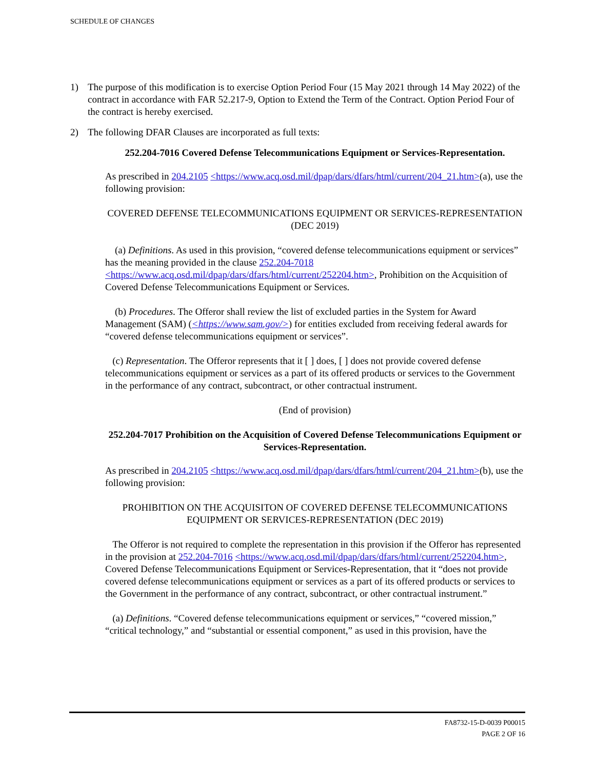SCHEDULE OF CHANGES
1) The purpose of this modification is to exercise Option Period Four (15 May 2021 through 14 May 2022) of the contract in accordance with FAR 52.217-9, Option to Extend the Term of the Contract. Option Period Four of the contract is hereby exercised.
2) The following DFAR Clauses are incorporated as full texts:
252.204-7016 Covered Defense Telecommunications Equipment or Services-Representation.
As prescribed in 204.2105 <https://www.acq.osd.mil/dpap/dars/dfars/html/current/204_21.htm>(a), use the following provision:
COVERED DEFENSE TELECOMMUNICATIONS EQUIPMENT OR SERVICES-REPRESENTATION (DEC 2019)
(a) Definitions. As used in this provision, “covered defense telecommunications equipment or services” has the meaning provided in the clause 252.204-7018 <https://www.acq.osd.mil/dpap/dars/dfars/html/current/252204.htm>, Prohibition on the Acquisition of Covered Defense Telecommunications Equipment or Services.
(b) Procedures. The Offeror shall review the list of excluded parties in the System for Award Management (SAM) (<https://www.sam.gov/>) for entities excluded from receiving federal awards for “covered defense telecommunications equipment or services”.
(c) Representation. The Offeror represents that it [ ] does, [ ] does not provide covered defense telecommunications equipment or services as a part of its offered products or services to the Government in the performance of any contract, subcontract, or other contractual instrument.
(End of provision)
252.204-7017 Prohibition on the Acquisition of Covered Defense Telecommunications Equipment or Services-Representation.
As prescribed in 204.2105 <https://www.acq.osd.mil/dpap/dars/dfars/html/current/204_21.htm>(b), use the following provision:
PROHIBITION ON THE ACQUISITON OF COVERED DEFENSE TELECOMMUNICATIONS EQUIPMENT OR SERVICES-REPRESENTATION (DEC 2019)
The Offeror is not required to complete the representation in this provision if the Offeror has represented in the provision at 252.204-7016 <https://www.acq.osd.mil/dpap/dars/dfars/html/current/252204.htm>, Covered Defense Telecommunications Equipment or Services-Representation, that it “does not provide covered defense telecommunications equipment or services as a part of its offered products or services to the Government in the performance of any contract, subcontract, or other contractual instrument.”
(a) Definitions. “Covered defense telecommunications equipment or services,” “covered mission,” “critical technology,” and “substantial or essential component,” as used in this provision, have the
FA8732-15-D-0039 P00015
PAGE 2 OF 16